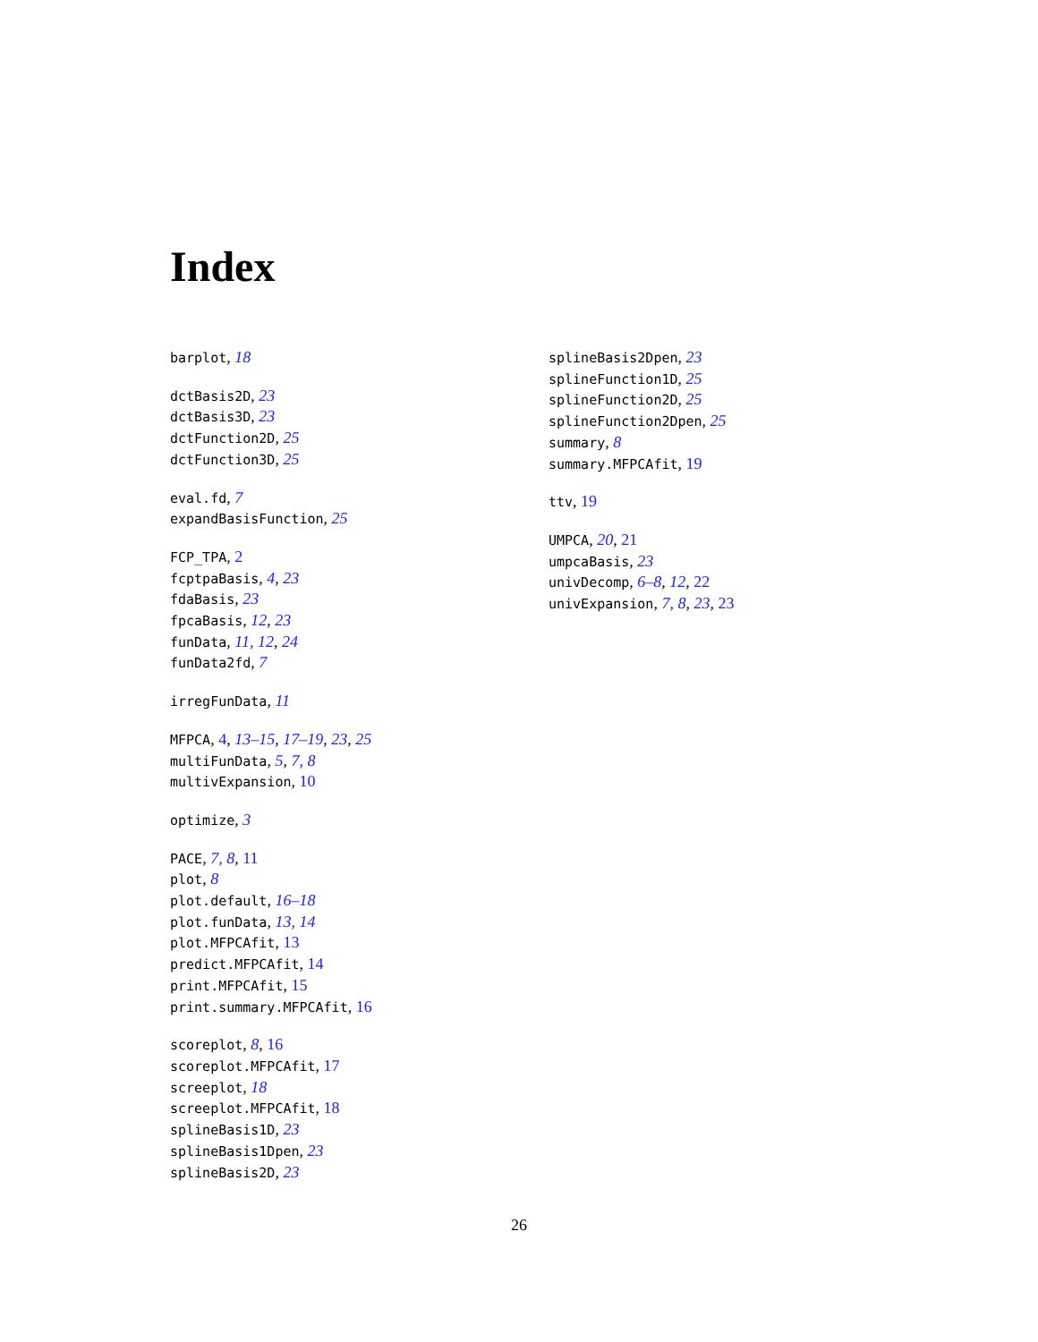Index
barplot, 18
dctBasis2D, 23
dctBasis3D, 23
dctFunction2D, 25
dctFunction3D, 25
eval.fd, 7
expandBasisFunction, 25
FCP_TPA, 2
fcptpaBasis, 4, 23
fdaBasis, 23
fpcaBasis, 12, 23
funData, 11, 12, 24
funData2fd, 7
irregFunData, 11
MFPCA, 4, 13–15, 17–19, 23, 25
multiFunData, 5, 7, 8
multivExpansion, 10
optimize, 3
PACE, 7, 8, 11
plot, 8
plot.default, 16–18
plot.funData, 13, 14
plot.MFPCAfit, 13
predict.MFPCAfit, 14
print.MFPCAfit, 15
print.summary.MFPCAfit, 16
scoreplot, 8, 16
scoreplot.MFPCAfit, 17
screeplot, 18
screeplot.MFPCAfit, 18
splineBasis1D, 23
splineBasis1Dpen, 23
splineBasis2D, 23
splineBasis2Dpen, 23
splineFunction1D, 25
splineFunction2D, 25
splineFunction2Dpen, 25
summary, 8
summary.MFPCAfit, 19
ttv, 19
UMPCA, 20, 21
umpcaBasis, 23
univDecomp, 6–8, 12, 22
univExpansion, 7, 8, 23, 23
26